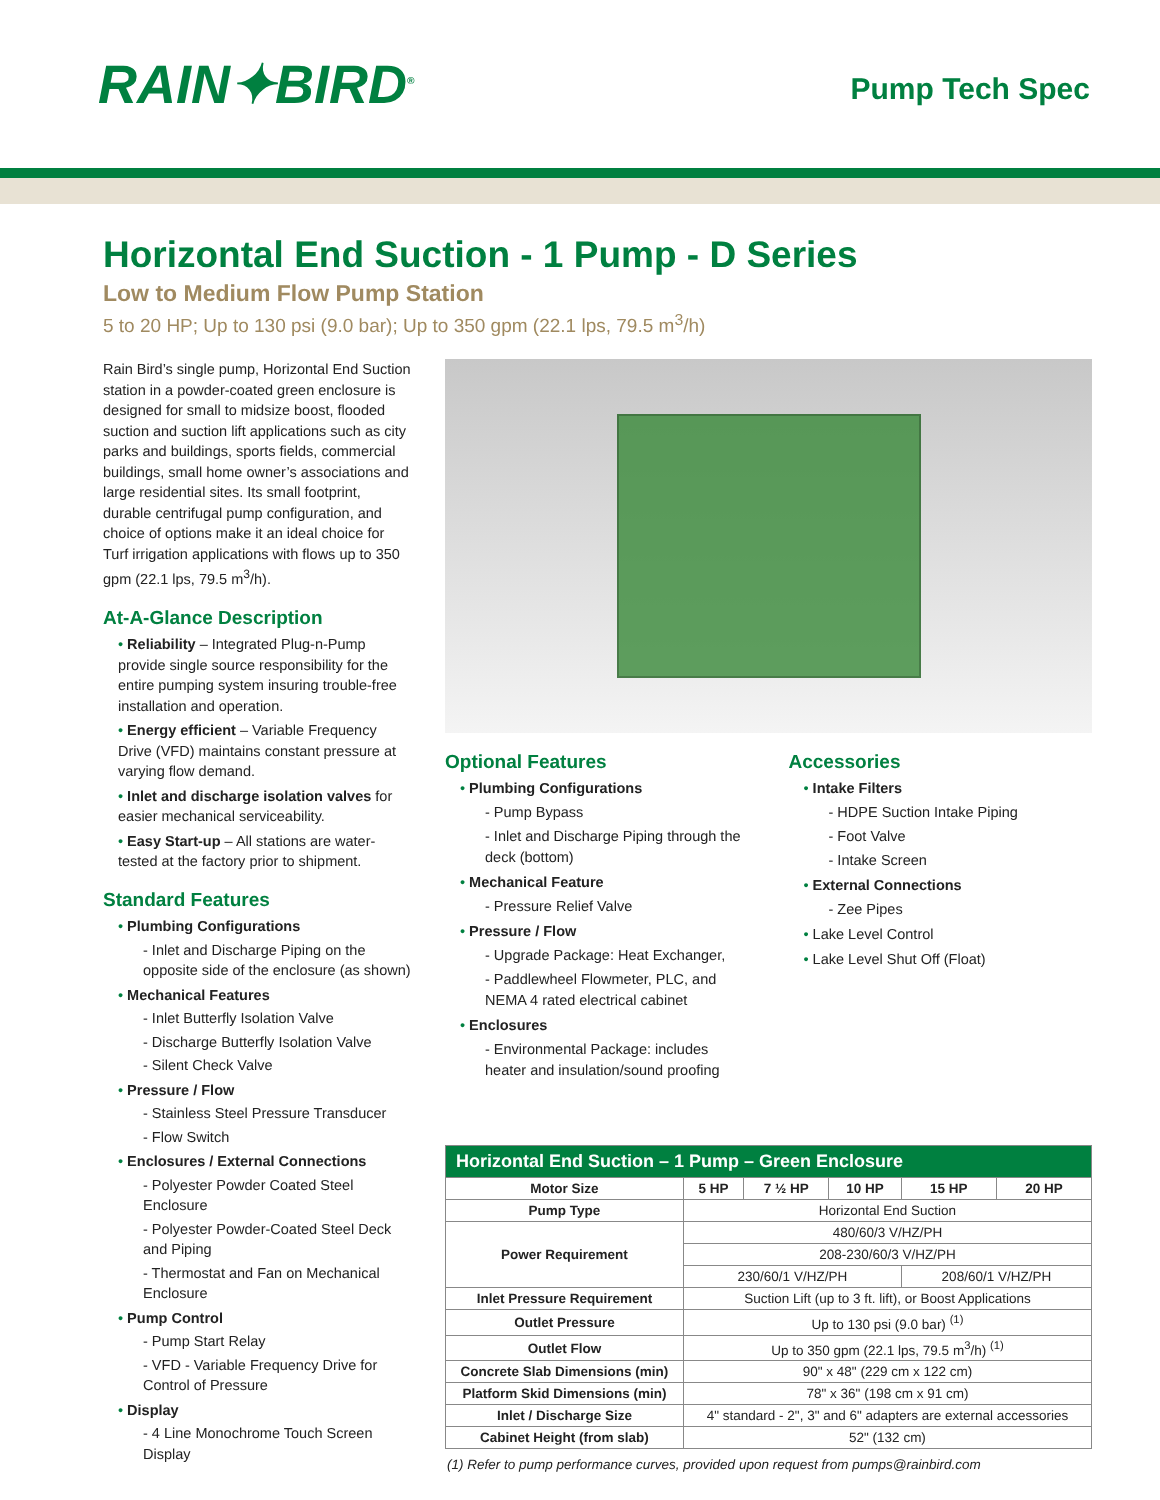RAIN✦BIRD<sup>®</sup>
Pump Tech Spec
Horizontal End Suction - 1 Pump - D Series
Low to Medium Flow Pump Station
5 to 20 HP; Up to 130 psi (9.0 bar); Up to 350 gpm (22.1 lps, 79.5 m<sup>3</sup>/h)
Rain Bird’s single pump, Horizontal End Suction station in a powder-coated green enclosure is designed for small to midsize boost, flooded suction and suction lift applications such as city parks and buildings, sports fields, commercial buildings, small home owner’s associations and large residential sites. Its small footprint, durable centrifugal pump configuration, and choice of options make it an ideal choice for Turf irrigation applications with flows up to 350 gpm (22.1 lps, 79.5 m<sup>3</sup>/h).
At-A-Glance Description
• Reliability – Integrated Plug-n-Pump provide single source responsibility for the entire pumping system insuring trouble-free installation and operation.
• Energy efficient – Variable Frequency Drive (VFD) maintains constant pressure at varying flow demand.
• Inlet and discharge isolation valves for easier mechanical serviceability.
• Easy Start-up – All stations are water-tested at the factory prior to shipment.
Standard Features
• Plumbing Configurations
- Inlet and Discharge Piping on the opposite side of the enclosure (as shown)
• Mechanical Features
- Inlet Butterfly Isolation Valve
- Discharge Butterfly Isolation Valve
- Silent Check Valve
• Pressure / Flow
- Stainless Steel Pressure Transducer
- Flow Switch
• Enclosures / External Connections
- Polyester Powder Coated Steel Enclosure
- Polyester Powder-Coated Steel Deck and Piping
- Thermostat and Fan on Mechanical Enclosure
• Pump Control
- Pump Start Relay
- VFD - Variable Frequency Drive for Control of Pressure
• Display
- 4 Line Monochrome Touch Screen Display
Optional Features
• Plumbing Configurations
- Pump Bypass
- Inlet and Discharge Piping through the deck (bottom)
• Mechanical Feature
- Pressure Relief Valve
• Pressure / Flow
- Upgrade Package: Heat Exchanger,
- Paddlewheel Flowmeter, PLC, and NEMA 4 rated electrical cabinet
• Enclosures
- Environmental Package: includes heater and insulation/sound proofing
Accessories
• Intake Filters
- HDPE Suction Intake Piping
- Foot Valve
- Intake Screen
• External Connections
- Zee Pipes
• Lake Level Control
• Lake Level Shut Off (Float)
| Horizontal End Suction – 1 Pump – Green Enclosure | | | | | |
| --- | --- | --- | --- | --- | --- |
| Motor Size | 5 HP | 7 ½ HP | 10 HP | 15 HP | 20 HP |
| Pump Type | Horizontal End Suction | | | | |
| Power Requirement | 480/60/3 V/HZ/PH | | | | |
| | 208-230/60/3 V/HZ/PH | | | | |
| | 230/60/1 V/HZ/PH | | | 208/60/1 V/HZ/PH | |
| Inlet Pressure Requirement | Suction Lift (up to 3 ft. lift), or Boost Applications | | | | |
| Outlet Pressure | Up to 130 psi (9.0 bar) <sup>(1)</sup> | | | | |
| Outlet Flow | Up to 350 gpm (22.1 lps, 79.5 m<sup>3</sup>/h) <sup>(1)</sup> | | | | |
| Concrete Slab Dimensions (min) | 90" x 48" (229 cm x 122 cm) | | | | |
| Platform Skid Dimensions (min) | 78" x 36" (198 cm x 91 cm) | | | | |
| Inlet / Discharge Size | 4" standard - 2", 3" and 6" adapters are external accessories | | | | |
| Cabinet Height (from slab) | 52" (132 cm) | | | | |
(1) Refer to pump performance curves, provided upon request from pumps@rainbird.com